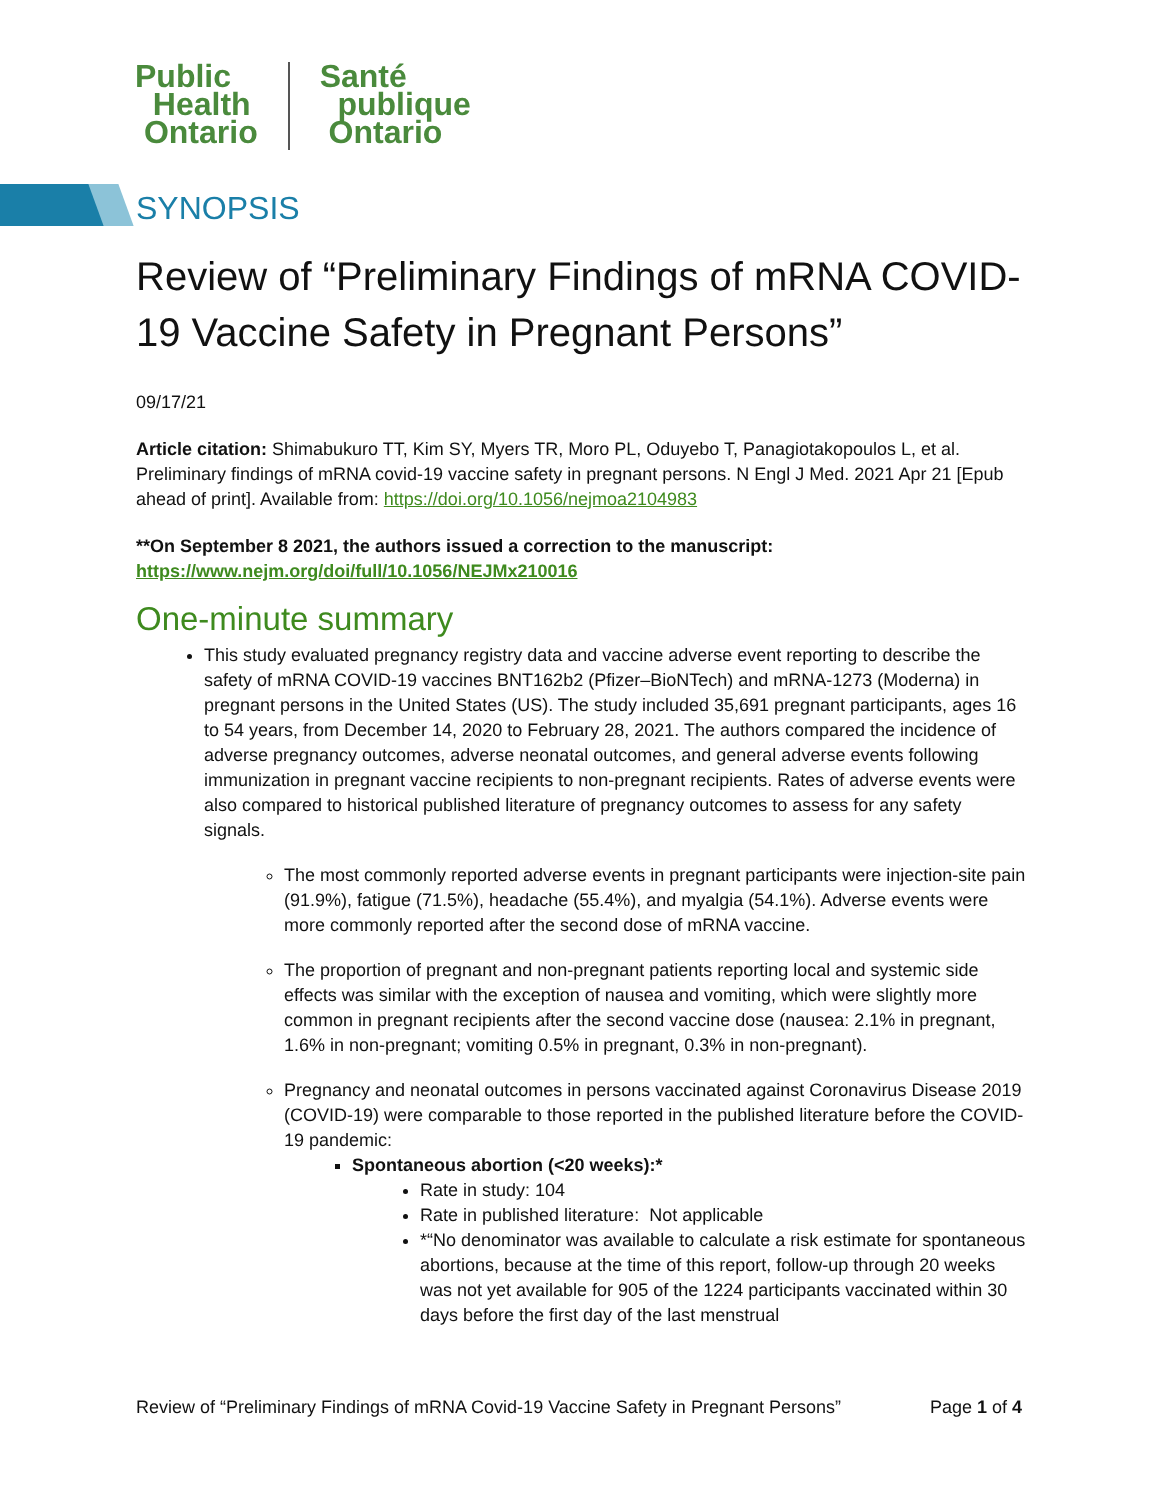Public
Health
Ontario
Santé
publique
Ontario
SYNOPSIS
Review of “Preliminary Findings of mRNA COVID-19 Vaccine Safety in Pregnant Persons”
09/17/21
Article citation: Shimabukuro TT, Kim SY, Myers TR, Moro PL, Oduyebo T, Panagiotakopoulos L, et al. Preliminary findings of mRNA covid-19 vaccine safety in pregnant persons. N Engl J Med. 2021 Apr 21 [Epub ahead of print]. Available from: https://doi.org/10.1056/nejmoa2104983
**On September 8 2021, the authors issued a correction to the manuscript:
https://www.nejm.org/doi/full/10.1056/NEJMx210016
One-minute summary
This study evaluated pregnancy registry data and vaccine adverse event reporting to describe the safety of mRNA COVID-19 vaccines BNT162b2 (Pfizer–BioNTech) and mRNA-1273 (Moderna) in pregnant persons in the United States (US). The study included 35,691 pregnant participants, ages 16 to 54 years, from December 14, 2020 to February 28, 2021. The authors compared the incidence of adverse pregnancy outcomes, adverse neonatal outcomes, and general adverse events following immunization in pregnant vaccine recipients to non-pregnant recipients. Rates of adverse events were also compared to historical published literature of pregnancy outcomes to assess for any safety signals.
The most commonly reported adverse events in pregnant participants were injection-site pain (91.9%), fatigue (71.5%), headache (55.4%), and myalgia (54.1%). Adverse events were more commonly reported after the second dose of mRNA vaccine.
The proportion of pregnant and non-pregnant patients reporting local and systemic side effects was similar with the exception of nausea and vomiting, which were slightly more common in pregnant recipients after the second vaccine dose (nausea: 2.1% in pregnant, 1.6% in non-pregnant; vomiting 0.5% in pregnant, 0.3% in non-pregnant).
Pregnancy and neonatal outcomes in persons vaccinated against Coronavirus Disease 2019 (COVID-19) were comparable to those reported in the published literature before the COVID-19 pandemic:
Spontaneous abortion (<20 weeks):*
Rate in study: 104
Rate in published literature: Not applicable
*“No denominator was available to calculate a risk estimate for spontaneous abortions, because at the time of this report, follow-up through 20 weeks was not yet available for 905 of the 1224 participants vaccinated within 30 days before the first day of the last menstrual
Review of “Preliminary Findings of mRNA Covid-19 Vaccine Safety in Pregnant Persons” Page 1 of 4